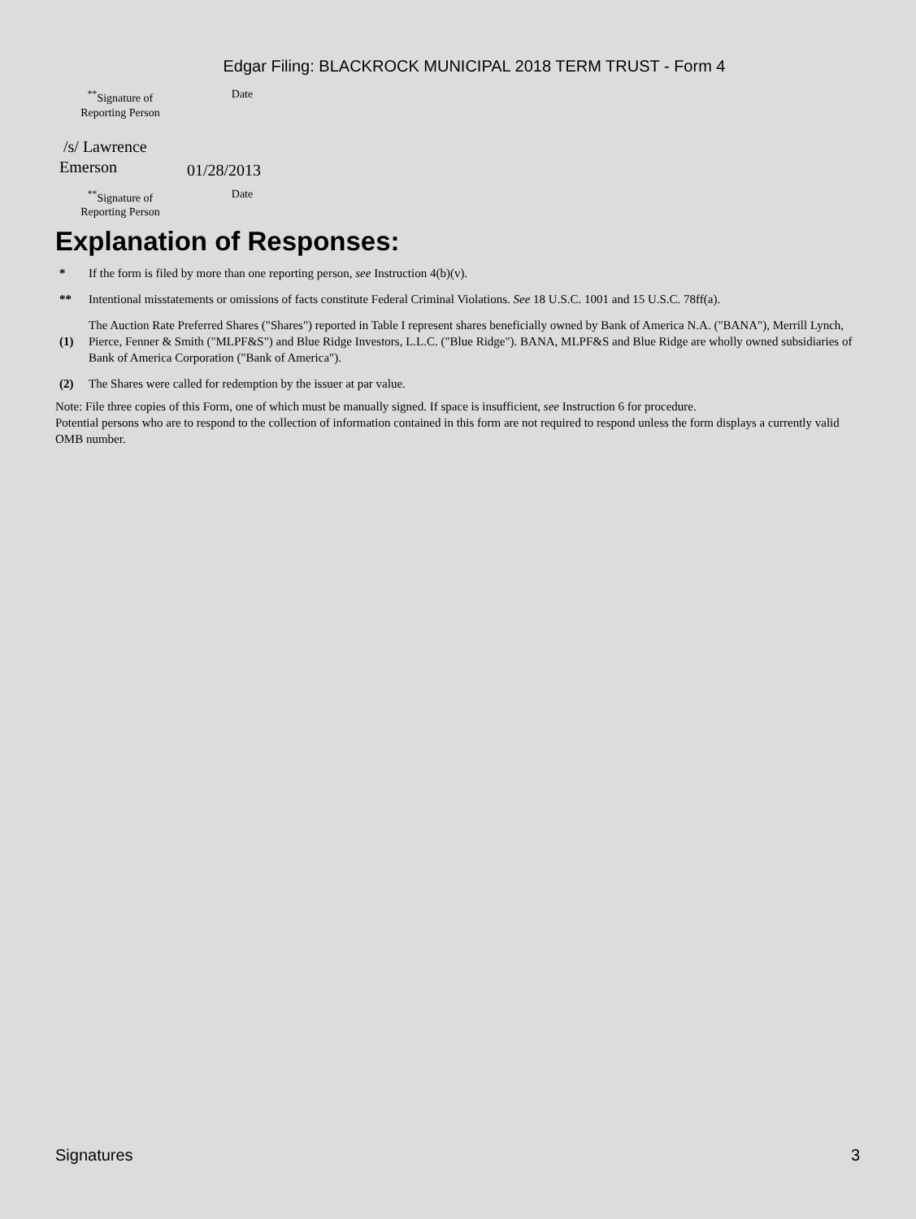Edgar Filing: BLACKROCK MUNICIPAL 2018 TERM TRUST - Form 4
| <sup>**</sup> Signature of Reporting Person | Date |
| /s/ Lawrence Emerson | 01/28/2013 |
| <sup>**</sup> Signature of Reporting Person | Date |
Explanation of Responses:
| * | If the form is filed by more than one reporting person, see Instruction 4(b)(v). |
| ** | Intentional misstatements or omissions of facts constitute Federal Criminal Violations. See 18 U.S.C. 1001 and 15 U.S.C. 78ff(a). |
| (1) | The Auction Rate Preferred Shares ("Shares") reported in Table I represent shares beneficially owned by Bank of America N.A. ("BANA"), Merrill Lynch, Pierce, Fenner & Smith ("MLPF&S") and Blue Ridge Investors, L.L.C. ("Blue Ridge"). BANA, MLPF&S and Blue Ridge are wholly owned subsidiaries of Bank of America Corporation ("Bank of America"). |
| (2) | The Shares were called for redemption by the issuer at par value. |
Note: File three copies of this Form, one of which must be manually signed. If space is insufficient, see Instruction 6 for procedure.
Potential persons who are to respond to the collection of information contained in this form are not required to respond unless the form displays a currently valid OMB number.
Signatures 3